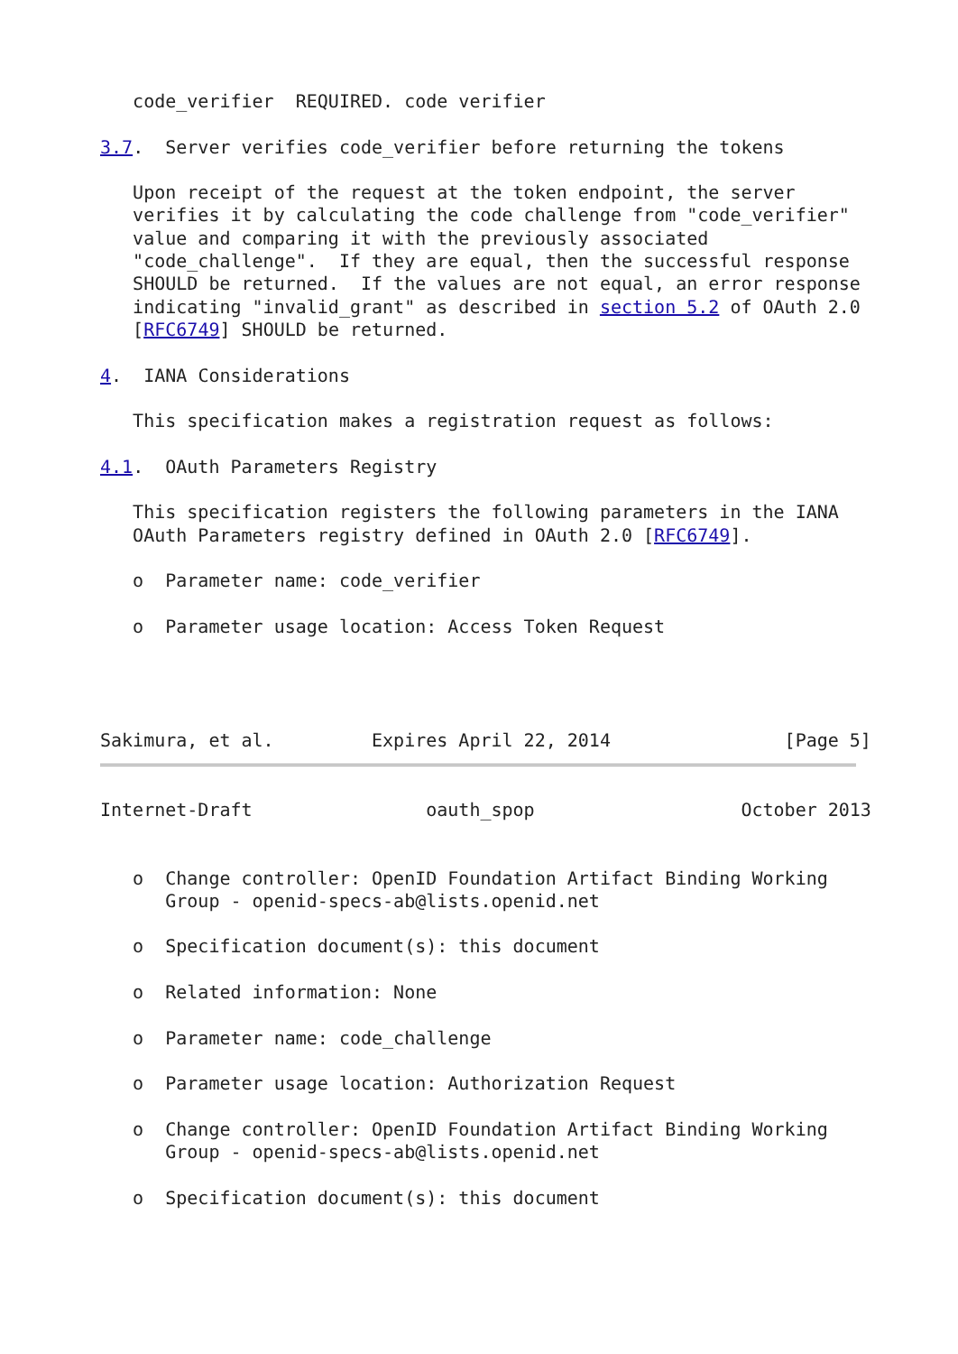code_verifier  REQUIRED. code verifier

3.7.  Server verifies code_verifier before returning the tokens

   Upon receipt of the request at the token endpoint, the server
   verifies it by calculating the code challenge from "code_verifier"
   value and comparing it with the previously associated
   "code_challenge".  If they are equal, then the successful response
   SHOULD be returned.  If the values are not equal, an error response
   indicating "invalid_grant" as described in section 5.2 of OAuth 2.0
   [RFC6749] SHOULD be returned.

4.  IANA Considerations

   This specification makes a registration request as follows:

4.1.  OAuth Parameters Registry

   This specification registers the following parameters in the IANA
   OAuth Parameters registry defined in OAuth 2.0 [RFC6749].

   o  Parameter name: code_verifier

   o  Parameter usage location: Access Token Request




Sakimura, et al.         Expires April 22, 2014                [Page 5]
Internet-Draft                oauth_spop                   October 2013


   o  Change controller: OpenID Foundation Artifact Binding Working
      Group - openid-specs-ab@lists.openid.net

   o  Specification document(s): this document

   o  Related information: None

   o  Parameter name: code_challenge

   o  Parameter usage location: Authorization Request

   o  Change controller: OpenID Foundation Artifact Binding Working
      Group - openid-specs-ab@lists.openid.net

   o  Specification document(s): this document